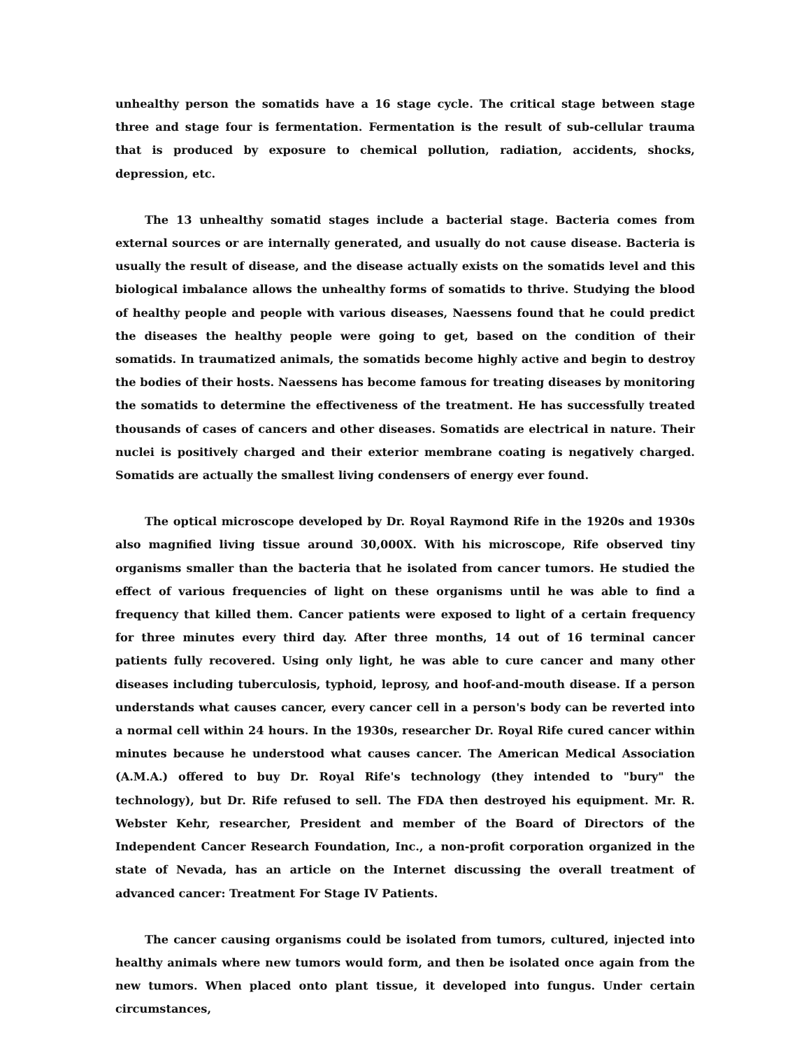unhealthy person the somatids have a 16 stage cycle. The critical stage between stage three and stage four is fermentation. Fermentation is the result of sub-cellular trauma that is produced by exposure to chemical pollution, radiation, accidents, shocks, depression, etc.
The 13 unhealthy somatid stages include a bacterial stage. Bacteria comes from external sources or are internally generated, and usually do not cause disease. Bacteria is usually the result of disease, and the disease actually exists on the somatids level and this biological imbalance allows the unhealthy forms of somatids to thrive. Studying the blood of healthy people and people with various diseases, Naessens found that he could predict the diseases the healthy people were going to get, based on the condition of their somatids. In traumatized animals, the somatids become highly active and begin to destroy the bodies of their hosts. Naessens has become famous for treating diseases by monitoring the somatids to determine the effectiveness of the treatment. He has successfully treated thousands of cases of cancers and other diseases. Somatids are electrical in nature. Their nuclei is positively charged and their exterior membrane coating is negatively charged. Somatids are actually the smallest living condensers of energy ever found.
The optical microscope developed by Dr. Royal Raymond Rife in the 1920s and 1930s also magnified living tissue around 30,000X. With his microscope, Rife observed tiny organisms smaller than the bacteria that he isolated from cancer tumors. He studied the effect of various frequencies of light on these organisms until he was able to find a frequency that killed them. Cancer patients were exposed to light of a certain frequency for three minutes every third day. After three months, 14 out of 16 terminal cancer patients fully recovered. Using only light, he was able to cure cancer and many other diseases including tuberculosis, typhoid, leprosy, and hoof-and-mouth disease. If a person understands what causes cancer, every cancer cell in a person's body can be reverted into a normal cell within 24 hours. In the 1930s, researcher Dr. Royal Rife cured cancer within minutes because he understood what causes cancer. The American Medical Association (A.M.A.) offered to buy Dr. Royal Rife's technology (they intended to "bury" the technology), but Dr. Rife refused to sell. The FDA then destroyed his equipment. Mr. R. Webster Kehr, researcher, President and member of the Board of Directors of the Independent Cancer Research Foundation, Inc., a non-profit corporation organized in the state of Nevada, has an article on the Internet discussing the overall treatment of advanced cancer: Treatment For Stage IV Patients.
The cancer causing organisms could be isolated from tumors, cultured, injected into healthy animals where new tumors would form, and then be isolated once again from the new tumors. When placed onto plant tissue, it developed into fungus. Under certain circumstances,